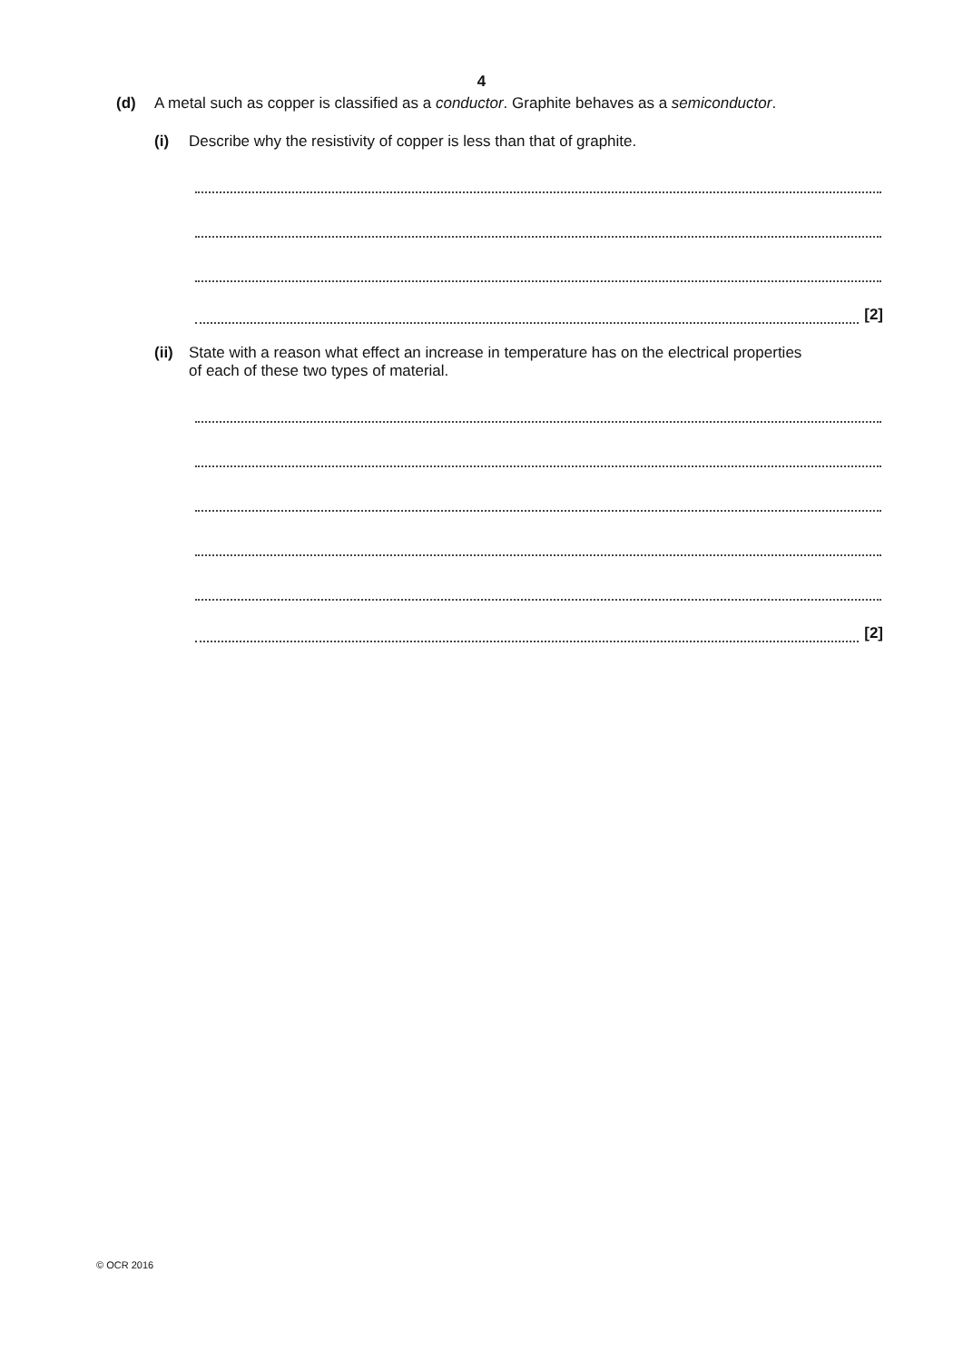4
(d) A metal such as copper is classified as a conductor. Graphite behaves as a semiconductor.
(i) Describe why the resistivity of copper is less than that of graphite.
[2]
(ii) State with a reason what effect an increase in temperature has on the electrical properties
of each of these two types of material.
[2]
© OCR 2016